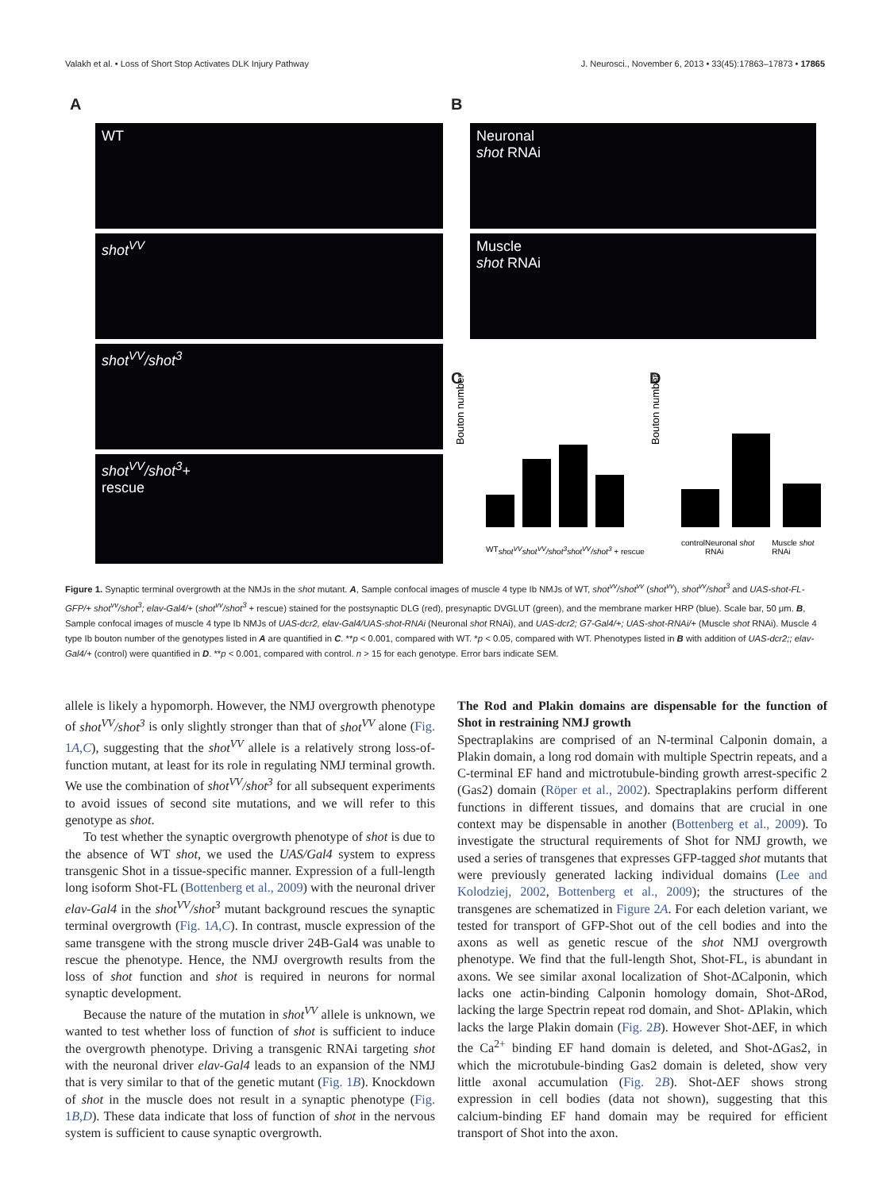Valakh et al. • Loss of Short Stop Activates DLK Injury Pathway J. Neurosci., November 6, 2013 • 33(45):17863–17873 • 17865
A B
WT
shot<sup>VV</sup>
shot<sup>VV</sup>/shot<sup>3</sup>
shot<sup>VV</sup>/shot<sup>3</sup>+
rescue
Neuronal
shot RNAi
Muscle
shot RNAi
C D
Bouton number
WT shot<sup>VV</sup> shot<sup>VV</sup>/shot<sup>3</sup> shot<sup>VV</sup>/shot<sup>3</sup> + rescue
Bouton number
control Neuronal shot RNAi Muscle shot RNAi
Figure 1. Synaptic terminal overgrowth at the NMJs in the shot mutant. A, Sample confocal images of muscle 4 type Ib NMJs of WT, shot<sup>vv</sup>/shot<sup>vv</sup> (shot<sup>vv</sup>), shot<sup>vv</sup>/shot<sup>3</sup> and UAS-shot-FL-GFP/+ shot<sup>vv</sup>/shot<sup>3</sup>; elav-Gal4/+ (shot<sup>vv</sup>/shot<sup>3</sup> + rescue) stained for the postsynaptic DLG (red), presynaptic DVGLUT (green), and the membrane marker HRP (blue). Scale bar, 50 μm. B, Sample confocal images of muscle 4 type Ib NMJs of UAS-dcr2, elav-Gal4/UAS-shot-RNAi (Neuronal shot RNAi), and UAS-dcr2; G7-Gal4/+; UAS-shot-RNAi/+ (Muscle shot RNAi). Muscle 4 type Ib bouton number of the genotypes listed in A are quantified in C. **p < 0.001, compared with WT. *p < 0.05, compared with WT. Phenotypes listed in B with addition of UAS-dcr2;; elav-Gal4/+ (control) were quantified in D. **p < 0.001, compared with control. n > 15 for each genotype. Error bars indicate SEM.
allele is likely a hypomorph. However, the NMJ overgrowth phenotype of shot<sup>VV</sup>/shot<sup>3</sup> is only slightly stronger than that of shot<sup>VV</sup> alone (Fig. 1A,C), suggesting that the shot<sup>VV</sup> allele is a relatively strong loss-of-function mutant, at least for its role in regulating NMJ terminal growth. We use the combination of shot<sup>VV</sup>/shot<sup>3</sup> for all subsequent experiments to avoid issues of second site mutations, and we will refer to this genotype as shot.
To test whether the synaptic overgrowth phenotype of shot is due to the absence of WT shot, we used the UAS/Gal4 system to express transgenic Shot in a tissue-specific manner. Expression of a full-length long isoform Shot-FL (Bottenberg et al., 2009) with the neuronal driver elav-Gal4 in the shot<sup>VV</sup>/shot<sup>3</sup> mutant background rescues the synaptic terminal overgrowth (Fig. 1A,C). In contrast, muscle expression of the same transgene with the strong muscle driver 24B-Gal4 was unable to rescue the phenotype. Hence, the NMJ overgrowth results from the loss of shot function and shot is required in neurons for normal synaptic development.
Because the nature of the mutation in shot<sup>VV</sup> allele is unknown, we wanted to test whether loss of function of shot is sufficient to induce the overgrowth phenotype. Driving a transgenic RNAi targeting shot with the neuronal driver elav-Gal4 leads to an expansion of the NMJ that is very similar to that of the genetic mutant (Fig. 1B). Knockdown of shot in the muscle does not result in a synaptic phenotype (Fig. 1B,D). These data indicate that loss of function of shot in the nervous system is sufficient to cause synaptic overgrowth.
The Rod and Plakin domains are dispensable for the function of Shot in restraining NMJ growth
Spectraplakins are comprised of an N-terminal Calponin domain, a Plakin domain, a long rod domain with multiple Spectrin repeats, and a C-terminal EF hand and mictrotubule-binding growth arrest-specific 2 (Gas2) domain (Röper et al., 2002). Spectraplakins perform different functions in different tissues, and domains that are crucial in one context may be dispensable in another (Bottenberg et al., 2009). To investigate the structural requirements of Shot for NMJ growth, we used a series of transgenes that expresses GFP-tagged shot mutants that were previously generated lacking individual domains (Lee and Kolodziej, 2002, Bottenberg et al., 2009); the structures of the transgenes are schematized in Figure 2A. For each deletion variant, we tested for transport of GFP-Shot out of the cell bodies and into the axons as well as genetic rescue of the shot NMJ overgrowth phenotype. We find that the full-length Shot, Shot-FL, is abundant in axons. We see similar axonal localization of Shot-ΔCalponin, which lacks one actin-binding Calponin homology domain, Shot-ΔRod, lacking the large Spectrin repeat rod domain, and Shot- ΔPlakin, which lacks the large Plakin domain (Fig. 2B). However Shot-ΔEF, in which the Ca<sup>2+</sup> binding EF hand domain is deleted, and Shot-ΔGas2, in which the microtubule-binding Gas2 domain is deleted, show very little axonal accumulation (Fig. 2B). Shot-ΔEF shows strong expression in cell bodies (data not shown), suggesting that this calcium-binding EF hand domain may be required for efficient transport of Shot into the axon.